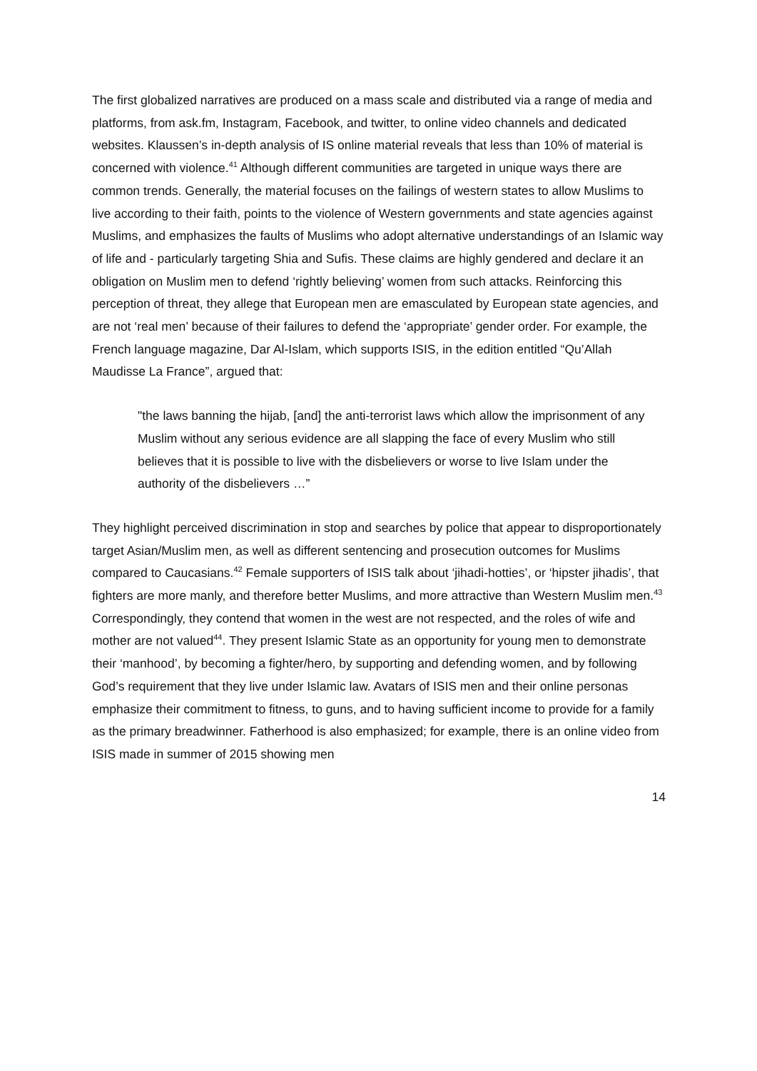The first globalized narratives are produced on a mass scale and distributed via a range of media and platforms, from ask.fm, Instagram, Facebook, and twitter, to online video channels and dedicated websites. Klaussen’s in-depth analysis of IS online material reveals that less than 10% of material is concerned with violence.<sup>41</sup> Although different communities are targeted in unique ways there are common trends. Generally, the material focuses on the failings of western states to allow Muslims to live according to their faith, points to the violence of Western governments and state agencies against Muslims, and emphasizes the faults of Muslims who adopt alternative understandings of an Islamic way of life and - particularly targeting Shia and Sufis. These claims are highly gendered and declare it an obligation on Muslim men to defend ‘rightly believing’ women from such attacks. Reinforcing this perception of threat, they allege that European men are emasculated by European state agencies, and are not ‘real men’ because of their failures to defend the ‘appropriate’ gender order. For example, the French language magazine, Dar Al-Islam, which supports ISIS, in the edition entitled “Qu’Allah Maudisse La France”, argued that:
"the laws banning the hijab, [and] the anti-terrorist laws which allow the imprisonment of any Muslim without any serious evidence are all slapping the face of every Muslim who still believes that it is possible to live with the disbelievers or worse to live Islam under the authority of the disbelievers …”
They highlight perceived discrimination in stop and searches by police that appear to disproportionately target Asian/Muslim men, as well as different sentencing and prosecution outcomes for Muslims compared to Caucasians.<sup>42</sup> Female supporters of ISIS talk about ‘jihadi-hotties’, or ‘hipster jihadis’, that fighters are more manly, and therefore better Muslims, and more attractive than Western Muslim men.<sup>43</sup> Correspondingly, they contend that women in the west are not respected, and the roles of wife and mother are not valued<sup>44</sup>. They present Islamic State as an opportunity for young men to demonstrate their ‘manhood’, by becoming a fighter/hero, by supporting and defending women, and by following God’s requirement that they live under Islamic law. Avatars of ISIS men and their online personas emphasize their commitment to fitness, to guns, and to having sufficient income to provide for a family as the primary breadwinner. Fatherhood is also emphasized; for example, there is an online video from ISIS made in summer of 2015 showing men
14